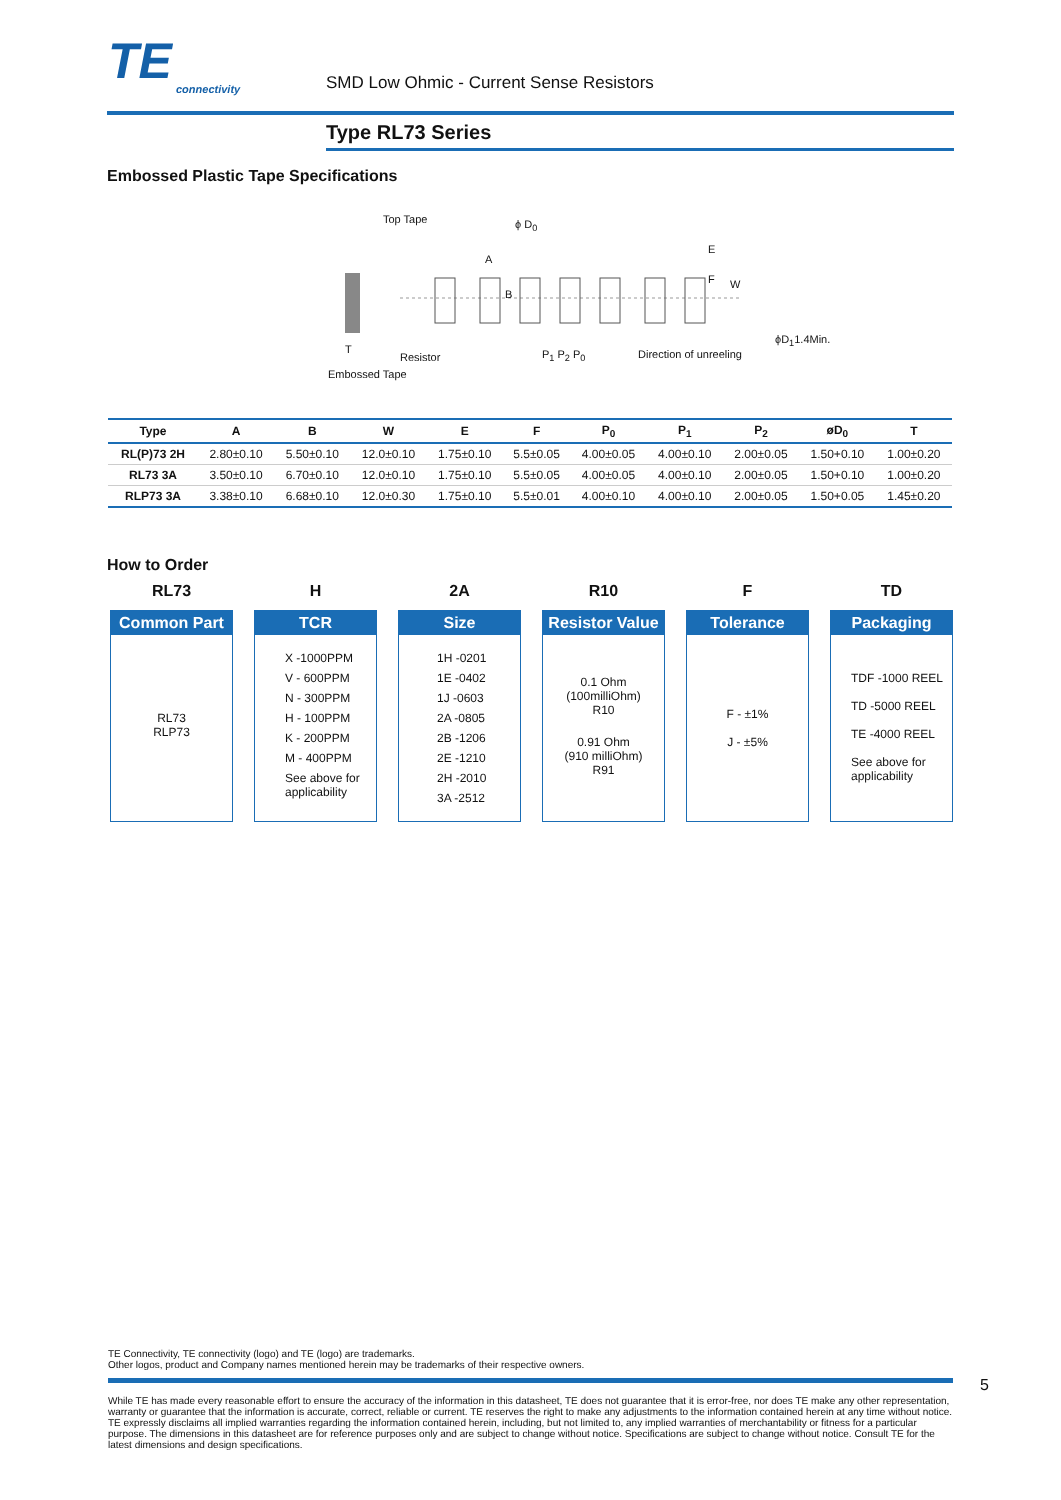TE
connectivity
SMD Low Ohmic - Current Sense Resistors
Type RL73 Series
Embossed Plastic Tape Specifications
Top Tape ϕ D<sub>0</sub>
A
B
E
F W
Resistor
Embossed Tape
T P<sub>1</sub> P<sub>2</sub> P<sub>0</sub> Direction of unreeling
ϕD<sub>1</sub>1.4Min.
| Type | A | B | W | E | F | P<sub>0</sub> | P<sub>1</sub> | P<sub>2</sub> | øD<sub>0</sub> | T |
| --- | --- | --- | --- | --- | --- | --- | --- | --- | --- | --- |
| RL(P)73 2H | 2.80±0.10 | 5.50±0.10 | 12.0±0.10 | 1.75±0.10 | 5.5±0.05 | 4.00±0.05 | 4.00±0.10 | 2.00±0.05 | 1.50+0.10 | 1.00±0.20 |
| RL73 3A | 3.50±0.10 | 6.70±0.10 | 12.0±0.10 | 1.75±0.10 | 5.5±0.05 | 4.00±0.05 | 4.00±0.10 | 2.00±0.05 | 1.50+0.10 | 1.00±0.20 |
| RLP73 3A | 3.38±0.10 | 6.68±0.10 | 12.0±0.30 | 1.75±0.10 | 5.5±0.01 | 4.00±0.10 | 4.00±0.10 | 2.00±0.05 | 1.50+0.05 | 1.45±0.20 |
How to Order
RL73
Common Part
RL73
RLP73
H
TCR
X -1000PPM
V - 600PPM
N - 300PPM
H - 100PPM
K - 200PPM
M - 400PPM
See above for applicability
2A
Size
1H -0201
1E -0402
1J -0603
2A -0805
2B -1206
2E -1210
2H -2010
3A -2512
R10
Resistor Value
0.1 Ohm
(100milliOhm)
R10
0.91 Ohm
(910 milliOhm)
R91
F
Tolerance
F - ±1%
J - ±5%
TD
Packaging
TDF -1000 REEL
TD -5000 REEL
TE -4000 REEL
See above for applicability
TE Connectivity, TE connectivity (logo) and TE (logo) are trademarks.
Other logos, product and Company names mentioned herein may be trademarks of their respective owners.
While TE has made every reasonable effort to ensure the accuracy of the information in this datasheet, TE does not guarantee that it is error-free, nor does TE make any other representation, warranty or guarantee that the information is accurate, correct, reliable or current. TE reserves the right to make any adjustments to the information contained herein at any time without notice. TE expressly disclaims all implied warranties regarding the information contained herein, including, but not limited to, any implied warranties of merchantability or fitness for a particular purpose. The dimensions in this datasheet are for reference purposes only and are subject to change without notice. Specifications are subject to change without notice. Consult TE for the latest dimensions and design specifications.
5